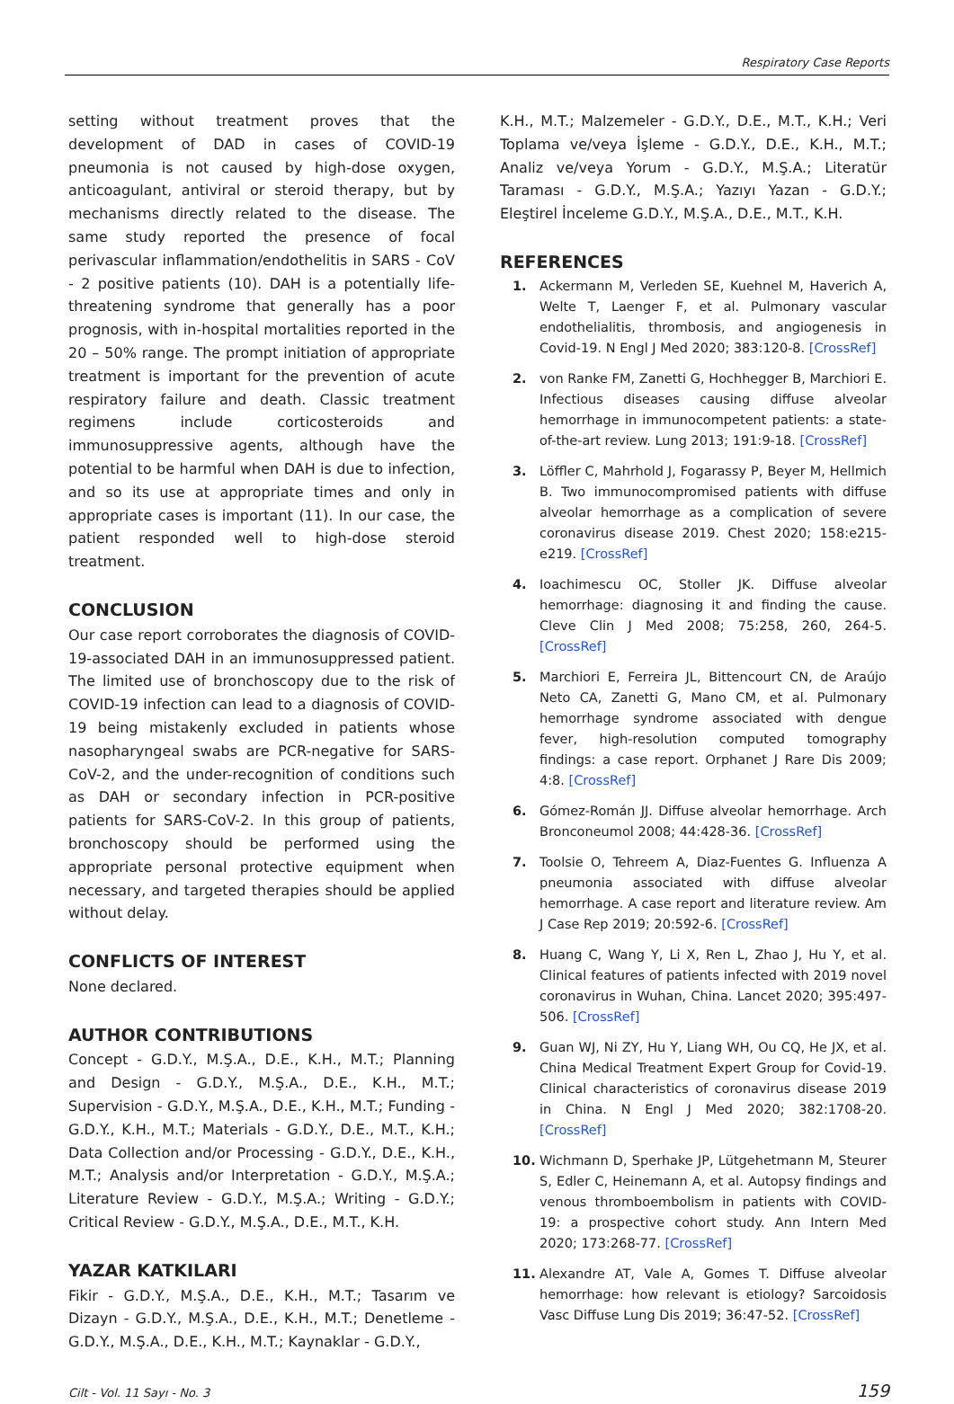Respiratory Case Reports
setting without treatment proves that the development of DAD in cases of COVID-19 pneumonia is not caused by high-dose oxygen, anticoagulant, antiviral or steroid therapy, but by mechanisms directly related to the disease. The same study reported the presence of focal perivascular inflammation/endothelitis in SARS - CoV - 2 positive patients (10). DAH is a potentially life-threatening syndrome that generally has a poor prognosis, with in-hospital mortalities reported in the 20 – 50% range. The prompt initiation of appropriate treatment is important for the prevention of acute respiratory failure and death. Classic treatment regimens include corticosteroids and immunosuppressive agents, although have the potential to be harmful when DAH is due to infection, and so its use at appropriate times and only in appropriate cases is important (11). In our case, the patient responded well to high-dose steroid treatment.
CONCLUSION
Our case report corroborates the diagnosis of COVID-19-associated DAH in an immunosuppressed patient. The limited use of bronchoscopy due to the risk of COVID-19 infection can lead to a diagnosis of COVID-19 being mistakenly excluded in patients whose nasopharyngeal swabs are PCR-negative for SARS-CoV-2, and the under-recognition of conditions such as DAH or secondary infection in PCR-positive patients for SARS-CoV-2. In this group of patients, bronchoscopy should be performed using the appropriate personal protective equipment when necessary, and targeted therapies should be applied without delay.
CONFLICTS OF INTEREST
None declared.
AUTHOR CONTRIBUTIONS
Concept - G.D.Y., M.Ş.A., D.E., K.H., M.T.; Planning and Design - G.D.Y., M.Ş.A., D.E., K.H., M.T.; Supervision - G.D.Y., M.Ş.A., D.E., K.H., M.T.; Funding - G.D.Y., K.H., M.T.; Materials - G.D.Y., D.E., M.T., K.H.; Data Collection and/or Processing - G.D.Y., D.E., K.H., M.T.; Analysis and/or Interpretation - G.D.Y., M.Ş.A.; Literature Review - G.D.Y., M.Ş.A.; Writing - G.D.Y.; Critical Review - G.D.Y., M.Ş.A., D.E., M.T., K.H.
YAZAR KATKILARI
Fikir - G.D.Y., M.Ş.A., D.E., K.H., M.T.; Tasarım ve Dizayn - G.D.Y., M.Ş.A., D.E., K.H., M.T.; Denetleme - G.D.Y., M.Ş.A., D.E., K.H., M.T.; Kaynaklar - G.D.Y.,
K.H., M.T.; Malzemeler - G.D.Y., D.E., M.T., K.H.; Veri Toplama ve/veya İşleme - G.D.Y., D.E., K.H., M.T.; Analiz ve/veya Yorum - G.D.Y., M.Ş.A.; Literatür Taraması - G.D.Y., M.Ş.A.; Yazıyı Yazan - G.D.Y.; Eleştirel İnceleme G.D.Y., M.Ş.A., D.E., M.T., K.H.
REFERENCES
1. Ackermann M, Verleden SE, Kuehnel M, Haverich A, Welte T, Laenger F, et al. Pulmonary vascular endothelialitis, thrombosis, and angiogenesis in Covid-19. N Engl J Med 2020; 383:120-8. [CrossRef]
2. von Ranke FM, Zanetti G, Hochhegger B, Marchiori E. Infectious diseases causing diffuse alveolar hemorrhage in immunocompetent patients: a state-of-the-art review. Lung 2013; 191:9-18. [CrossRef]
3. Löffler C, Mahrhold J, Fogarassy P, Beyer M, Hellmich B. Two immunocompromised patients with diffuse alveolar hemorrhage as a complication of severe coronavirus disease 2019. Chest 2020; 158:e215-e219. [CrossRef]
4. Ioachimescu OC, Stoller JK. Diffuse alveolar hemorrhage: diagnosing it and finding the cause. Cleve Clin J Med 2008; 75:258, 260, 264-5. [CrossRef]
5. Marchiori E, Ferreira JL, Bittencourt CN, de Araújo Neto CA, Zanetti G, Mano CM, et al. Pulmonary hemorrhage syndrome associated with dengue fever, high-resolution computed tomography findings: a case report. Orphanet J Rare Dis 2009; 4:8. [CrossRef]
6. Gómez-Román JJ. Diffuse alveolar hemorrhage. Arch Bronconeumol 2008; 44:428-36. [CrossRef]
7. Toolsie O, Tehreem A, Diaz-Fuentes G. Influenza A pneumonia associated with diffuse alveolar hemorrhage. A case report and literature review. Am J Case Rep 2019; 20:592-6. [CrossRef]
8. Huang C, Wang Y, Li X, Ren L, Zhao J, Hu Y, et al. Clinical features of patients infected with 2019 novel coronavirus in Wuhan, China. Lancet 2020; 395:497-506. [CrossRef]
9. Guan WJ, Ni ZY, Hu Y, Liang WH, Ou CQ, He JX, et al. China Medical Treatment Expert Group for Covid-19. Clinical characteristics of coronavirus disease 2019 in China. N Engl J Med 2020; 382:1708-20. [CrossRef]
10. Wichmann D, Sperhake JP, Lütgehetmann M, Steurer S, Edler C, Heinemann A, et al. Autopsy findings and venous thromboembolism in patients with COVID-19: a prospective cohort study. Ann Intern Med 2020; 173:268-77. [CrossRef]
11. Alexandre AT, Vale A, Gomes T. Diffuse alveolar hemorrhage: how relevant is etiology? Sarcoidosis Vasc Diffuse Lung Dis 2019; 36:47-52. [CrossRef]
Cilt - Vol. 11 Sayı - No. 3 159